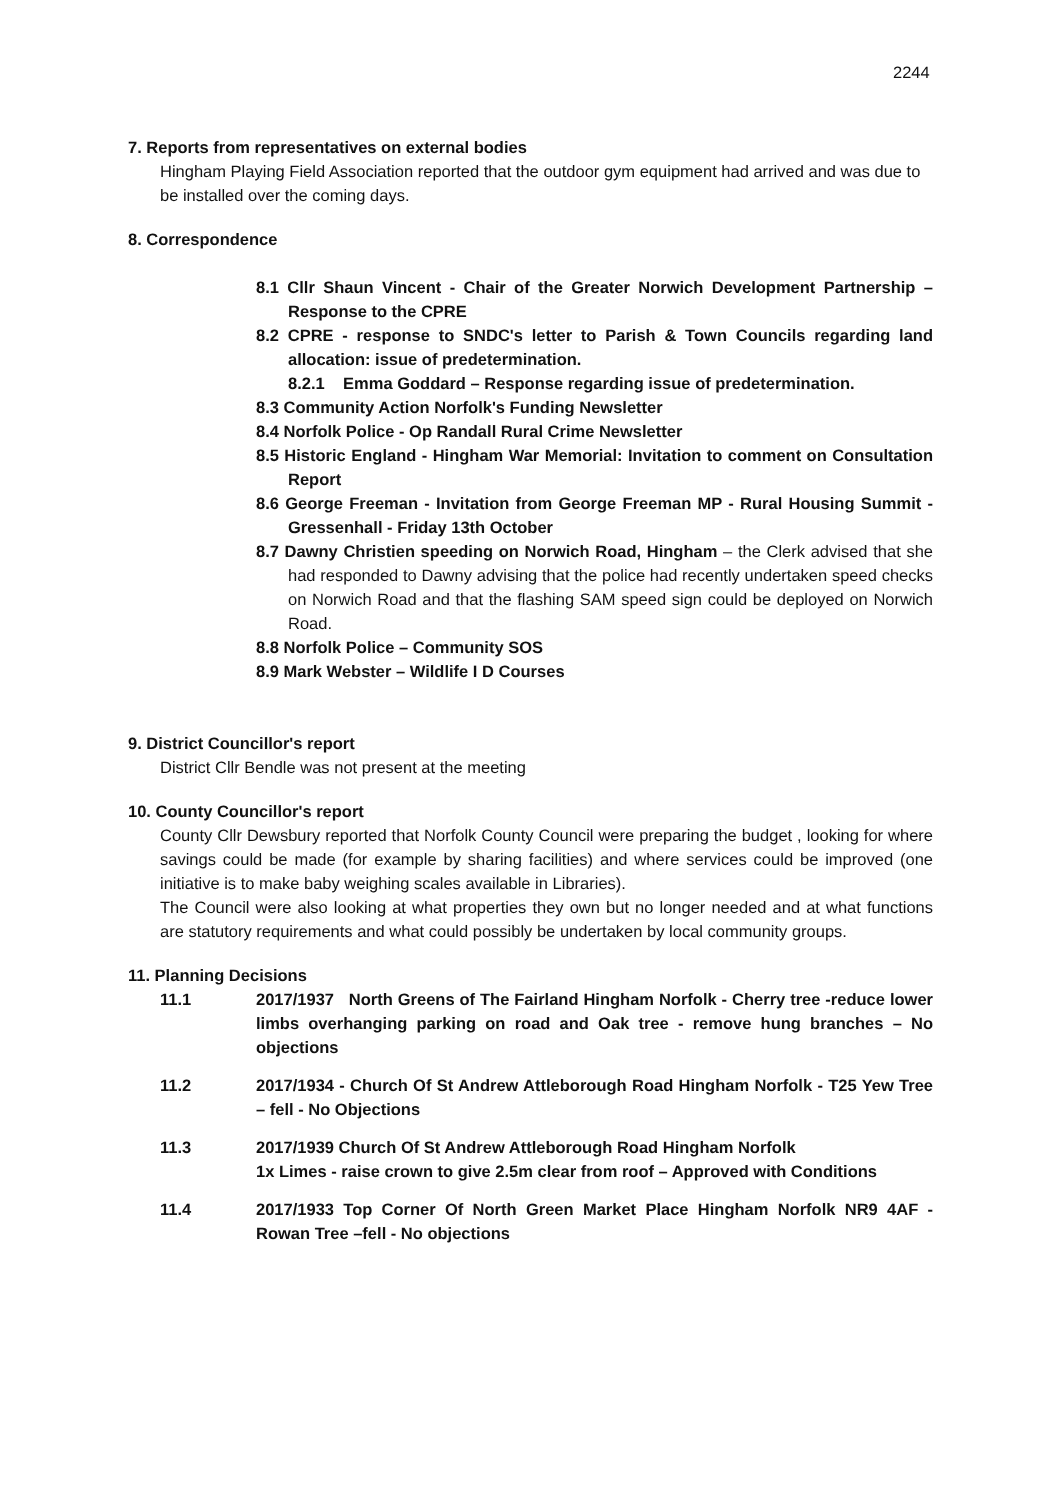2244
7. Reports from representatives on external bodies
Hingham Playing Field Association reported that the outdoor gym equipment had arrived and was due to be installed over the coming days.
8. Correspondence
8.1 Cllr Shaun Vincent - Chair of the Greater Norwich Development Partnership – Response to the CPRE
8.2 CPRE - response to SNDC's letter to Parish & Town Councils regarding land allocation: issue of predetermination.
8.2.1 Emma Goddard – Response regarding issue of predetermination.
8.3 Community Action Norfolk's Funding Newsletter
8.4 Norfolk Police - Op Randall Rural Crime Newsletter
8.5 Historic England - Hingham War Memorial: Invitation to comment on Consultation Report
8.6 George Freeman - Invitation from George Freeman MP - Rural Housing Summit - Gressenhall - Friday 13th October
8.7 Dawny Christien speeding on Norwich Road, Hingham – the Clerk advised that she had responded to Dawny advising that the police had recently undertaken speed checks on Norwich Road and that the flashing SAM speed sign could be deployed on Norwich Road.
8.8 Norfolk Police – Community SOS
8.9 Mark Webster – Wildlife I D Courses
9. District Councillor's report
District Cllr Bendle was not present at the meeting
10. County Councillor's report
County Cllr Dewsbury reported that Norfolk County Council were preparing the budget , looking for where savings could be made (for example by sharing facilities) and where services could be improved (one initiative is to make baby weighing scales available in Libraries).
The Council were also looking at what properties they own but no longer needed and at what functions are statutory requirements and what could possibly be undertaken by local community groups.
11. Planning Decisions
11.1 2017/1937 North Greens of The Fairland Hingham Norfolk - Cherry tree -reduce lower limbs overhanging parking on road and Oak tree - remove hung branches – No objections
11.2 2017/1934 - Church Of St Andrew Attleborough Road Hingham Norfolk - T25 Yew Tree – fell - No Objections
11.3 2017/1939 Church Of St Andrew Attleborough Road Hingham Norfolk
1x Limes - raise crown to give 2.5m clear from roof – Approved with Conditions
11.4 2017/1933 Top Corner Of North Green Market Place Hingham Norfolk NR9 4AF - Rowan Tree –fell - No objections